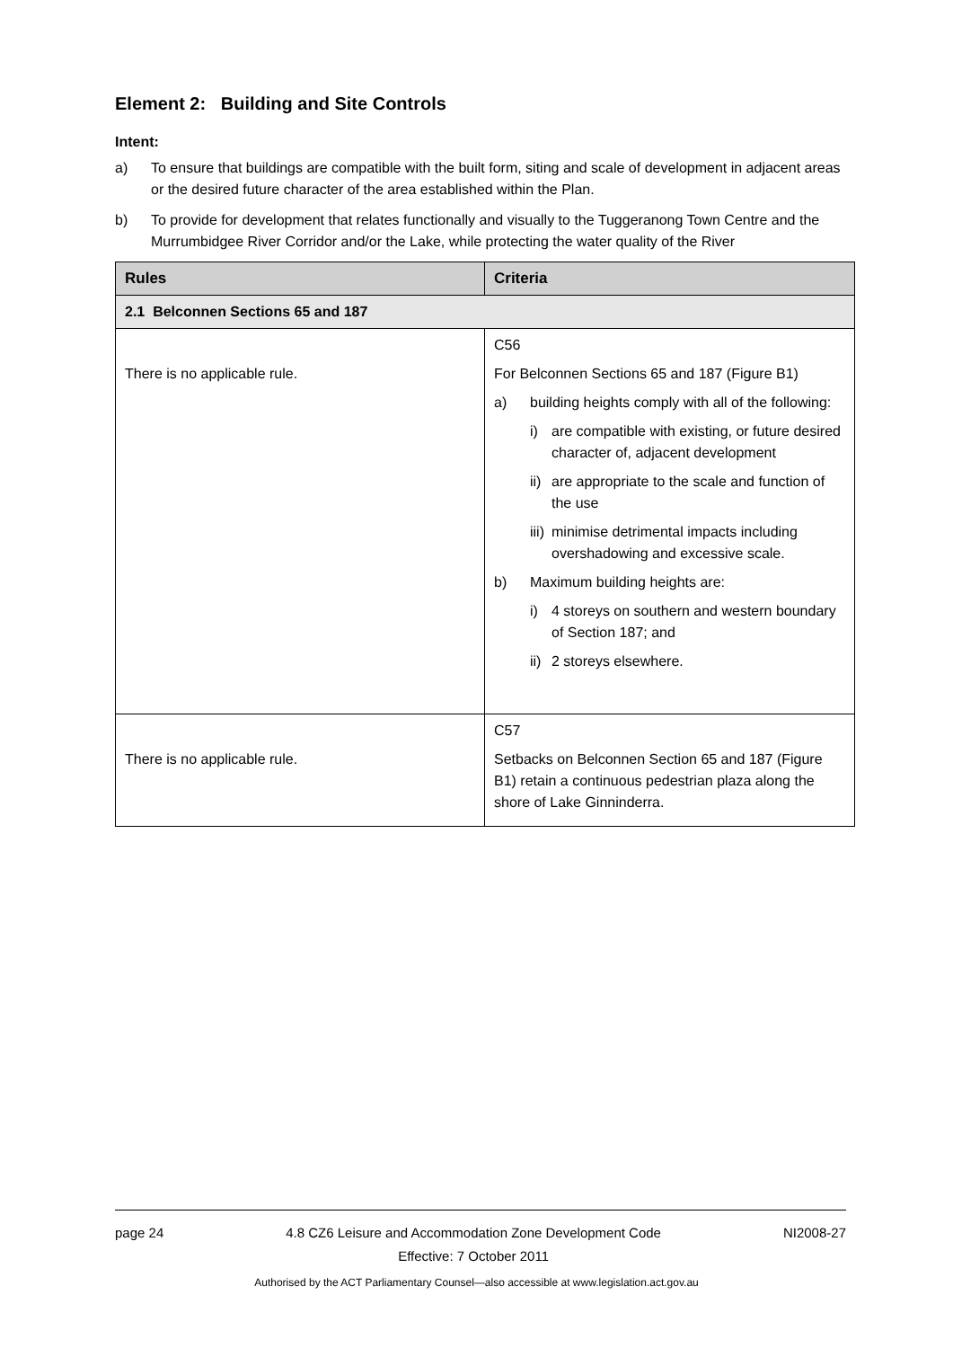Element 2: Building and Site Controls
Intent:
a) To ensure that buildings are compatible with the built form, siting and scale of development in adjacent areas or the desired future character of the area established within the Plan.
b) To provide for development that relates functionally and visually to the Tuggeranong Town Centre and the Murrumbidgee River Corridor and/or the Lake, while protecting the water quality of the River
| Rules | Criteria |
| --- | --- |
| 2.1 Belconnen Sections 65 and 187 | |
| There is no applicable rule. | C56 For Belconnen Sections 65 and 187 (Figure B1) a) building heights comply with all of the following: i) are compatible with existing, or future desired character of, adjacent development ii) are appropriate to the scale and function of the use iii) minimise detrimental impacts including overshadowing and excessive scale. b) Maximum building heights are: i) 4 storeys on southern and western boundary of Section 187; and ii) 2 storeys elsewhere. |
| There is no applicable rule. | C57 Setbacks on Belconnen Section 65 and 187 (Figure B1) retain a continuous pedestrian plaza along the shore of Lake Ginninderra. |
page 24 4.8 CZ6 Leisure and Accommodation Zone Development Code
Effective: 7 October 2011 NI2008-27
Authorised by the ACT Parliamentary Counsel—also accessible at www.legislation.act.gov.au